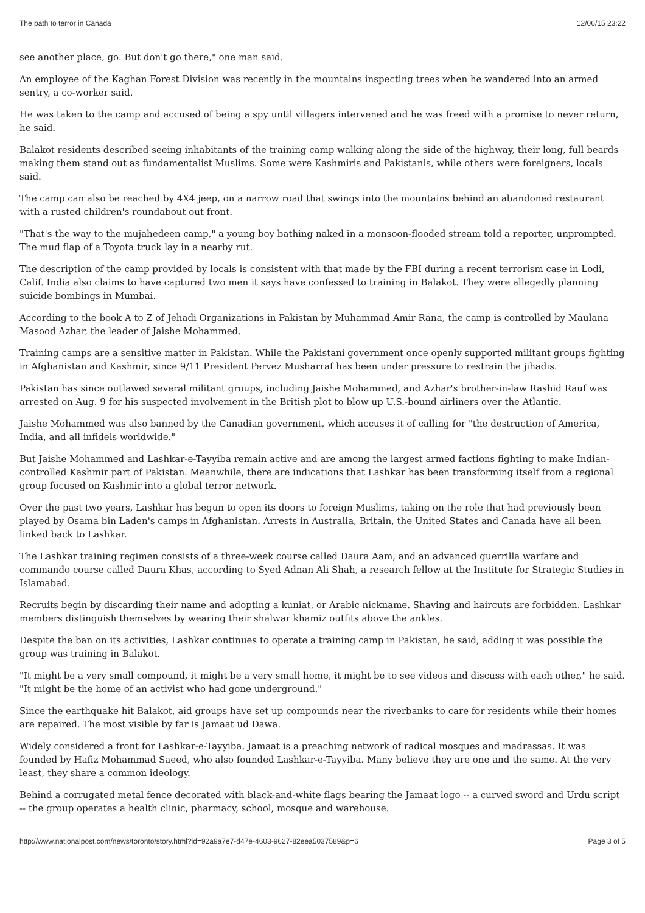The path to terror in Canada 12/06/15 23:22
see another place, go. But don't go there," one man said.
An employee of the Kaghan Forest Division was recently in the mountains inspecting trees when he wandered into an armed sentry, a co-worker said.
He was taken to the camp and accused of being a spy until villagers intervened and he was freed with a promise to never return, he said.
Balakot residents described seeing inhabitants of the training camp walking along the side of the highway, their long, full beards making them stand out as fundamentalist Muslims. Some were Kashmiris and Pakistanis, while others were foreigners, locals said.
The camp can also be reached by 4X4 jeep, on a narrow road that swings into the mountains behind an abandoned restaurant with a rusted children's roundabout out front.
"That's the way to the mujahedeen camp," a young boy bathing naked in a monsoon-flooded stream told a reporter, unprompted. The mud flap of a Toyota truck lay in a nearby rut.
The description of the camp provided by locals is consistent with that made by the FBI during a recent terrorism case in Lodi, Calif. India also claims to have captured two men it says have confessed to training in Balakot. They were allegedly planning suicide bombings in Mumbai.
According to the book A to Z of Jehadi Organizations in Pakistan by Muhammad Amir Rana, the camp is controlled by Maulana Masood Azhar, the leader of Jaishe Mohammed.
Training camps are a sensitive matter in Pakistan. While the Pakistani government once openly supported militant groups fighting in Afghanistan and Kashmir, since 9/11 President Pervez Musharraf has been under pressure to restrain the jihadis.
Pakistan has since outlawed several militant groups, including Jaishe Mohammed, and Azhar's brother-in-law Rashid Rauf was arrested on Aug. 9 for his suspected involvement in the British plot to blow up U.S.-bound airliners over the Atlantic.
Jaishe Mohammed was also banned by the Canadian government, which accuses it of calling for "the destruction of America, India, and all infidels worldwide."
But Jaishe Mohammed and Lashkar-e-Tayyiba remain active and are among the largest armed factions fighting to make Indian-controlled Kashmir part of Pakistan. Meanwhile, there are indications that Lashkar has been transforming itself from a regional group focused on Kashmir into a global terror network.
Over the past two years, Lashkar has begun to open its doors to foreign Muslims, taking on the role that had previously been played by Osama bin Laden's camps in Afghanistan. Arrests in Australia, Britain, the United States and Canada have all been linked back to Lashkar.
The Lashkar training regimen consists of a three-week course called Daura Aam, and an advanced guerrilla warfare and commando course called Daura Khas, according to Syed Adnan Ali Shah, a research fellow at the Institute for Strategic Studies in Islamabad.
Recruits begin by discarding their name and adopting a kuniat, or Arabic nickname. Shaving and haircuts are forbidden. Lashkar members distinguish themselves by wearing their shalwar khamiz outfits above the ankles.
Despite the ban on its activities, Lashkar continues to operate a training camp in Pakistan, he said, adding it was possible the group was training in Balakot.
"It might be a very small compound, it might be a very small home, it might be to see videos and discuss with each other," he said. "It might be the home of an activist who had gone underground."
Since the earthquake hit Balakot, aid groups have set up compounds near the riverbanks to care for residents while their homes are repaired. The most visible by far is Jamaat ud Dawa.
Widely considered a front for Lashkar-e-Tayyiba, Jamaat is a preaching network of radical mosques and madrassas. It was founded by Hafiz Mohammad Saeed, who also founded Lashkar-e-Tayyiba. Many believe they are one and the same. At the very least, they share a common ideology.
Behind a corrugated metal fence decorated with black-and-white flags bearing the Jamaat logo -- a curved sword and Urdu script -- the group operates a health clinic, pharmacy, school, mosque and warehouse.
http://www.nationalpost.com/news/toronto/story.html?id=92a9a7e7-d47e-4603-9627-82eea5037589&p=6 Page 3 of 5